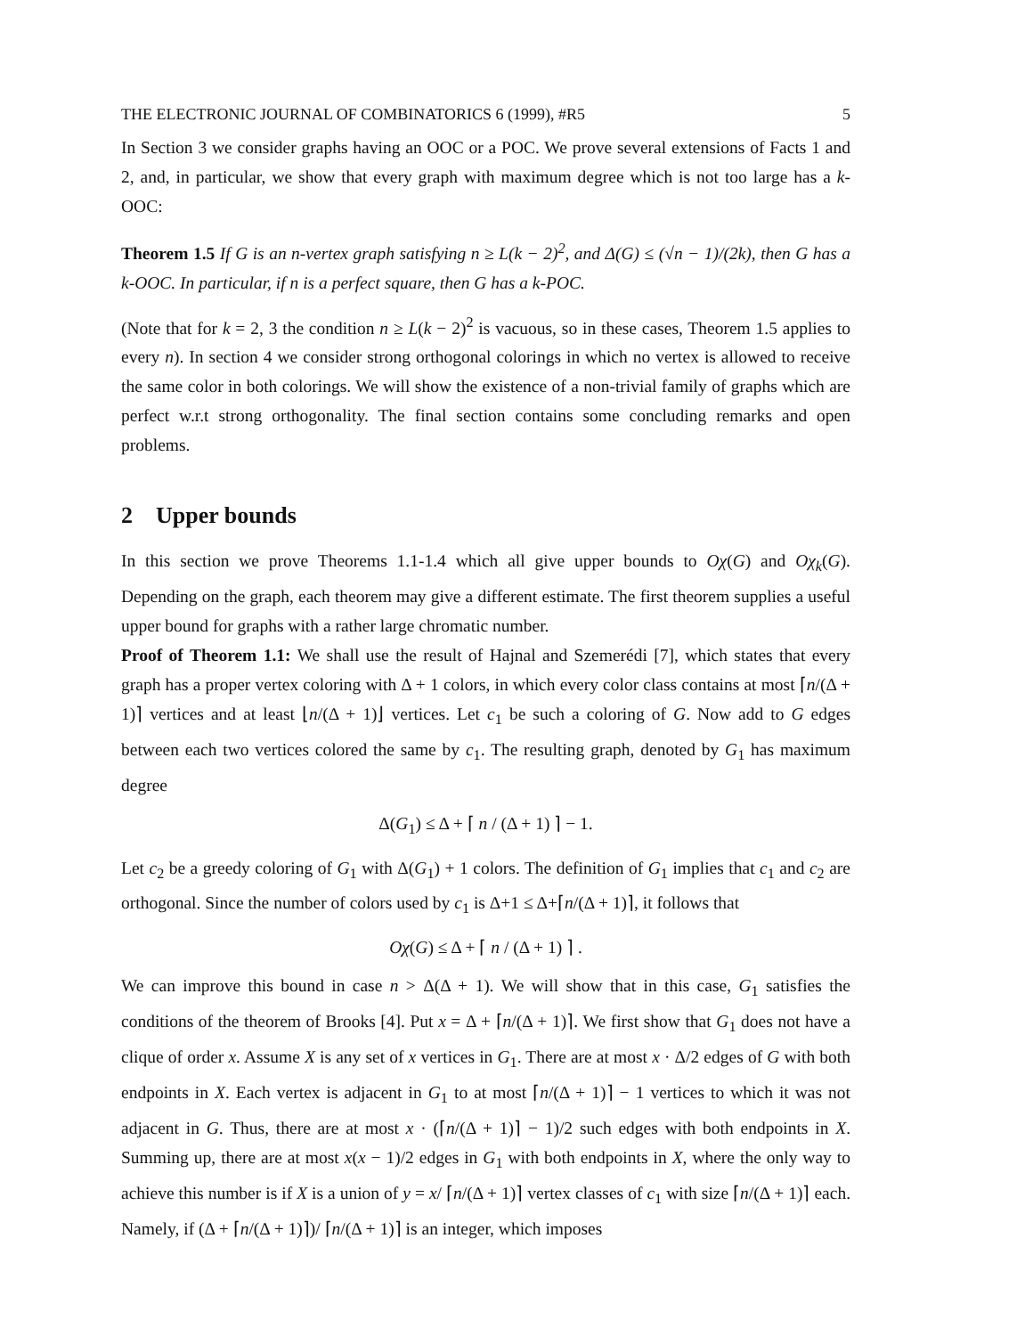THE ELECTRONIC JOURNAL OF COMBINATORICS 6 (1999), #R5 5
In Section 3 we consider graphs having an OOC or a POC. We prove several extensions of Facts 1 and 2, and, in particular, we show that every graph with maximum degree which is not too large has a k-OOC:
Theorem 1.5 If G is an n-vertex graph satisfying n ≥ L(k − 2)<sup>2</sup>, and Δ(G) ≤ (√n − 1)/(2k), then G has a k-OOC. In particular, if n is a perfect square, then G has a k-POC.
(Note that for k = 2, 3 the condition n ≥ L(k − 2)<sup>2</sup> is vacuous, so in these cases, Theorem 1.5 applies to every n). In section 4 we consider strong orthogonal colorings in which no vertex is allowed to receive the same color in both colorings. We will show the existence of a non-trivial family of graphs which are perfect w.r.t strong orthogonality. The final section contains some concluding remarks and open problems.
2 Upper bounds
In this section we prove Theorems 1.1-1.4 which all give upper bounds to Oχ(G) and Oχ<sub>k</sub>(G). Depending on the graph, each theorem may give a different estimate. The first theorem supplies a useful upper bound for graphs with a rather large chromatic number.
Proof of Theorem 1.1: We shall use the result of Hajnal and Szemerédi [7], which states that every graph has a proper vertex coloring with Δ + 1 colors, in which every color class contains at most ⌈n/(Δ + 1)⌉ vertices and at least ⌊n/(Δ + 1)⌋ vertices. Let c<sub>1</sub> be such a coloring of G. Now add to G edges between each two vertices colored the same by c<sub>1</sub>. The resulting graph, denoted by G<sub>1</sub> has maximum degree
Δ(G<sub>1</sub>) ≤ Δ + ⌈ n / (Δ + 1) ⌉ − 1.
Let c<sub>2</sub> be a greedy coloring of G<sub>1</sub> with Δ(G<sub>1</sub>) + 1 colors. The definition of G<sub>1</sub> implies that c<sub>1</sub> and c<sub>2</sub> are orthogonal. Since the number of colors used by c<sub>1</sub> is Δ+1 ≤ Δ+⌈n/(Δ + 1)⌉, it follows that
Oχ(G) ≤ Δ + ⌈ n / (Δ + 1) ⌉ .
We can improve this bound in case n > Δ(Δ + 1). We will show that in this case, G<sub>1</sub> satisfies the conditions of the theorem of Brooks [4]. Put x = Δ + ⌈n/(Δ + 1)⌉. We first show that G<sub>1</sub> does not have a clique of order x. Assume X is any set of x vertices in G<sub>1</sub>. There are at most x · Δ/2 edges of G with both endpoints in X. Each vertex is adjacent in G<sub>1</sub> to at most ⌈n/(Δ + 1)⌉ − 1 vertices to which it was not adjacent in G. Thus, there are at most x · (⌈n/(Δ + 1)⌉ − 1)/2 such edges with both endpoints in X. Summing up, there are at most x(x − 1)/2 edges in G<sub>1</sub> with both endpoints in X, where the only way to achieve this number is if X is a union of y = x/ ⌈n/(Δ + 1)⌉ vertex classes of c<sub>1</sub> with size ⌈n/(Δ + 1)⌉ each. Namely, if (Δ + ⌈n/(Δ + 1)⌉)/ ⌈n/(Δ + 1)⌉ is an integer, which imposes